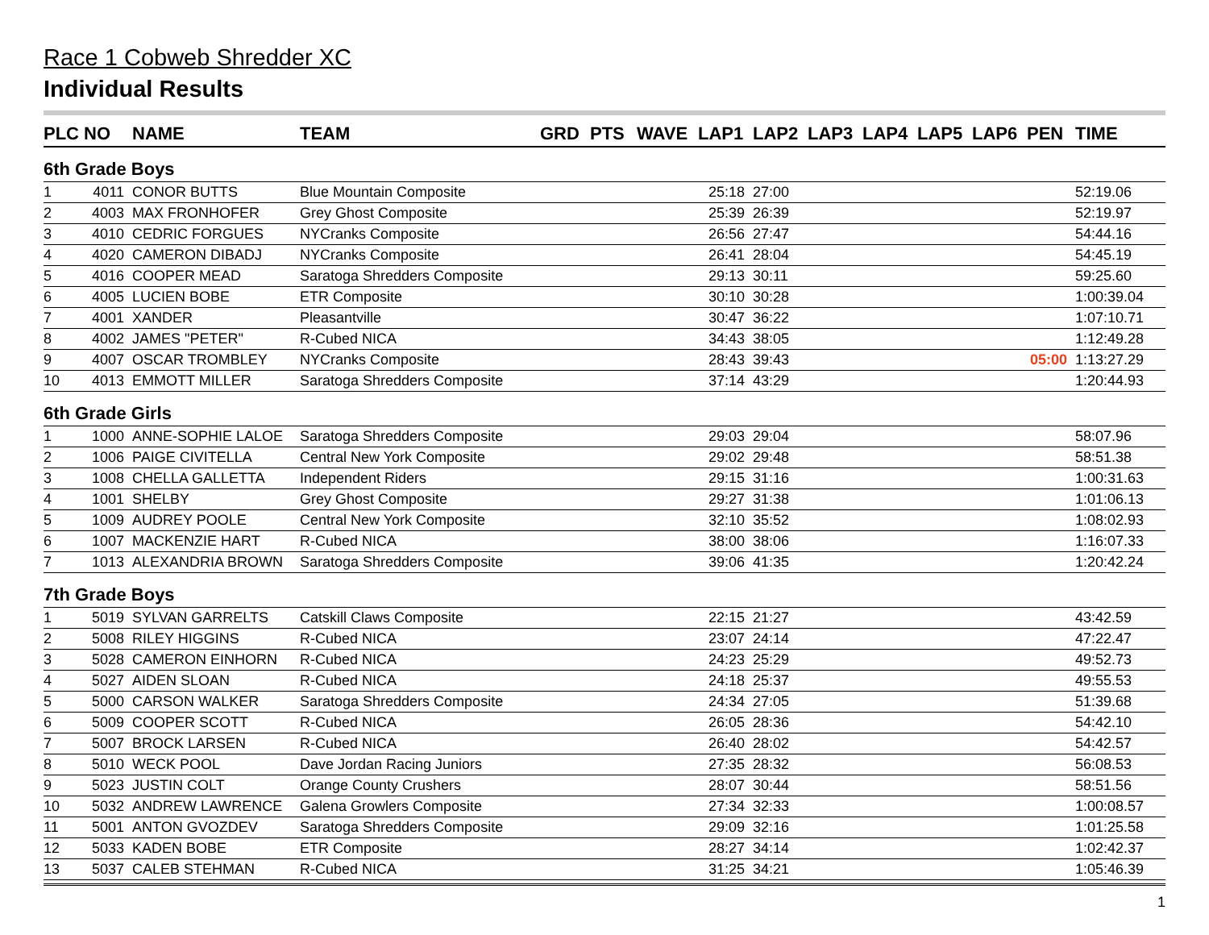Race 1 Cobweb Shredder XC
Individual Results
| PLC | NO | NAME | TEAM | GRD | PTS | WAVE | LAP1 | LAP2 | LAP3 | LAP4 | LAP5 | LAP6 | PEN | TIME |
| --- | --- | --- | --- | --- | --- | --- | --- | --- | --- | --- | --- | --- | --- | --- |
| 6th Grade Boys | | | | | | | | | | | | | | |
| 1 | 4011 | CONOR BUTTS | Blue Mountain Composite | | | | 25:18 | 27:00 | | | | | | 52:19.06 |
| 2 | 4003 | MAX FRONHOFER | Grey Ghost Composite | | | | 25:39 | 26:39 | | | | | | 52:19.97 |
| 3 | 4010 | CEDRIC FORGUES | NYCranks Composite | | | | 26:56 | 27:47 | | | | | | 54:44.16 |
| 4 | 4020 | CAMERON DIBADJ | NYCranks Composite | | | | 26:41 | 28:04 | | | | | | 54:45.19 |
| 5 | 4016 | COOPER MEAD | Saratoga Shredders Composite | | | | 29:13 | 30:11 | | | | | | 59:25.60 |
| 6 | 4005 | LUCIEN BOBE | ETR Composite | | | | 30:10 | 30:28 | | | | | | 1:00:39.04 |
| 7 | 4001 | XANDER | Pleasantville | | | | 30:47 | 36:22 | | | | | | 1:07:10.71 |
| 8 | 4002 | JAMES "PETER" | R-Cubed NICA | | | | 34:43 | 38:05 | | | | | | 1:12:49.28 |
| 9 | 4007 | OSCAR TROMBLEY | NYCranks Composite | | | | 28:43 | 39:43 | | | | | 05:00 | 1:13:27.29 |
| 10 | 4013 | EMMOTT MILLER | Saratoga Shredders Composite | | | | 37:14 | 43:29 | | | | | | 1:20:44.93 |
| 6th Grade Girls | | | | | | | | | | | | | | |
| 1 | 1000 | ANNE-SOPHIE LALOE | Saratoga Shredders Composite | | | | 29:03 | 29:04 | | | | | | 58:07.96 |
| 2 | 1006 | PAIGE CIVITELLA | Central New York Composite | | | | 29:02 | 29:48 | | | | | | 58:51.38 |
| 3 | 1008 | CHELLA GALLETTA | Independent Riders | | | | 29:15 | 31:16 | | | | | | 1:00:31.63 |
| 4 | 1001 | SHELBY | Grey Ghost Composite | | | | 29:27 | 31:38 | | | | | | 1:01:06.13 |
| 5 | 1009 | AUDREY POOLE | Central New York Composite | | | | 32:10 | 35:52 | | | | | | 1:08:02.93 |
| 6 | 1007 | MACKENZIE HART | R-Cubed NICA | | | | 38:00 | 38:06 | | | | | | 1:16:07.33 |
| 7 | 1013 | ALEXANDRIA BROWN | Saratoga Shredders Composite | | | | 39:06 | 41:35 | | | | | | 1:20:42.24 |
| 7th Grade Boys | | | | | | | | | | | | | | |
| 1 | 5019 | SYLVAN GARRELTS | Catskill Claws Composite | | | | 22:15 | 21:27 | | | | | | 43:42.59 |
| 2 | 5008 | RILEY HIGGINS | R-Cubed NICA | | | | 23:07 | 24:14 | | | | | | 47:22.47 |
| 3 | 5028 | CAMERON EINHORN | R-Cubed NICA | | | | 24:23 | 25:29 | | | | | | 49:52.73 |
| 4 | 5027 | AIDEN SLOAN | R-Cubed NICA | | | | 24:18 | 25:37 | | | | | | 49:55.53 |
| 5 | 5000 | CARSON WALKER | Saratoga Shredders Composite | | | | 24:34 | 27:05 | | | | | | 51:39.68 |
| 6 | 5009 | COOPER SCOTT | R-Cubed NICA | | | | 26:05 | 28:36 | | | | | | 54:42.10 |
| 7 | 5007 | BROCK LARSEN | R-Cubed NICA | | | | 26:40 | 28:02 | | | | | | 54:42.57 |
| 8 | 5010 | WECK POOL | Dave Jordan Racing Juniors | | | | 27:35 | 28:32 | | | | | | 56:08.53 |
| 9 | 5023 | JUSTIN COLT | Orange County Crushers | | | | 28:07 | 30:44 | | | | | | 58:51.56 |
| 10 | 5032 | ANDREW LAWRENCE | Galena Growlers Composite | | | | 27:34 | 32:33 | | | | | | 1:00:08.57 |
| 11 | 5001 | ANTON GVOZDEV | Saratoga Shredders Composite | | | | 29:09 | 32:16 | | | | | | 1:01:25.58 |
| 12 | 5033 | KADEN BOBE | ETR Composite | | | | 28:27 | 34:14 | | | | | | 1:02:42.37 |
| 13 | 5037 | CALEB STEHMAN | R-Cubed NICA | | | | 31:25 | 34:21 | | | | | | 1:05:46.39 |
1